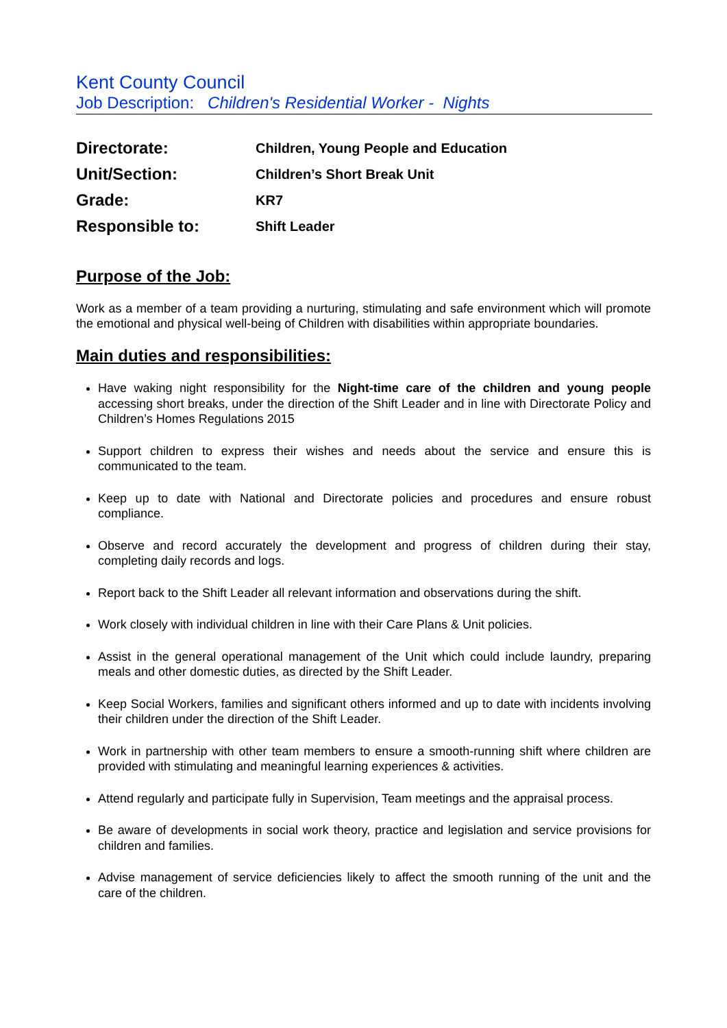Kent County Council
Job Description: Children's Residential Worker - Nights
| Directorate: | Children, Young People and Education |
| Unit/Section: | Children’s Short Break Unit |
| Grade: | KR7 |
| Responsible to: | Shift Leader |
Purpose of the Job:
Work as a member of a team providing a nurturing, stimulating and safe environment which will promote the emotional and physical well-being of Children with disabilities within appropriate boundaries.
Main duties and responsibilities:
Have waking night responsibility for the Night-time care of the children and young people accessing short breaks, under the direction of the Shift Leader and in line with Directorate Policy and Children’s Homes Regulations 2015
Support children to express their wishes and needs about the service and ensure this is communicated to the team.
Keep up to date with National and Directorate policies and procedures and ensure robust compliance.
Observe and record accurately the development and progress of children during their stay, completing daily records and logs.
Report back to the Shift Leader all relevant information and observations during the shift.
Work closely with individual children in line with their Care Plans & Unit policies.
Assist in the general operational management of the Unit which could include laundry, preparing meals and other domestic duties, as directed by the Shift Leader.
Keep Social Workers, families and significant others informed and up to date with incidents involving their children under the direction of the Shift Leader.
Work in partnership with other team members to ensure a smooth-running shift where children are provided with stimulating and meaningful learning experiences & activities.
Attend regularly and participate fully in Supervision, Team meetings and the appraisal process.
Be aware of developments in social work theory, practice and legislation and service provisions for children and families.
Advise management of service deficiencies likely to affect the smooth running of the unit and the care of the children.